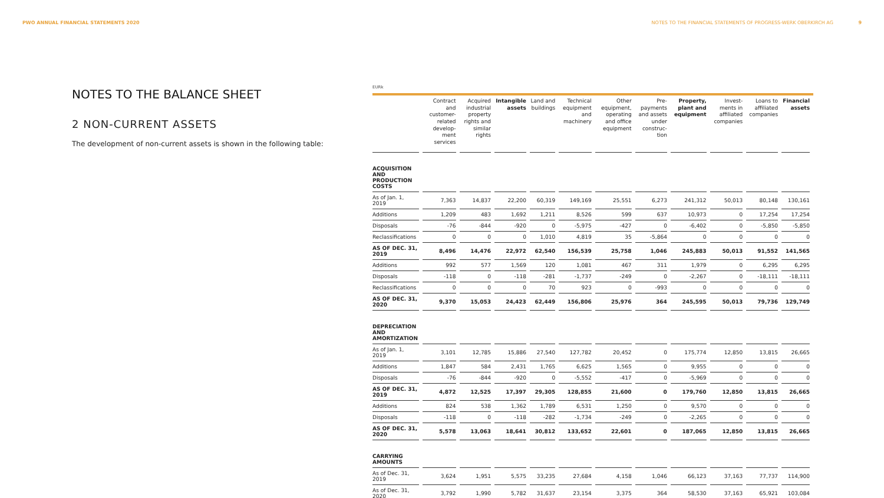PWO ANNUAL FINANCIAL STATEMENTS 2020 NOTES TO THE FINANCIAL STATEMENTS OF PROGRESS-WERK OBERKIRCH AG 9
NOTES TO THE BALANCE SHEET
2 NON-CURRENT ASSETS
The development of non-current assets is shown in the following table:
EURk
| | Contract and customer-related develop-ment services | Acquired industrial property rights and similar rights | Intangible assets | Land and buildings | Technical equipment and machinery | Other equipment, operating and office equipment | Pre-payments and assets under construc-tion | Property, plant and equipment | Invest-ments in affiliated companies | Loans to affiliated companies | Financial assets |
| --- | --- | --- | --- | --- | --- | --- | --- | --- | --- | --- | --- |
| ACQUISITION AND PRODUCTION COSTS | | | | | | | | | | | |
| As of Jan. 1, 2019 | 7,363 | 14,837 | 22,200 | 60,319 | 149,169 | 25,551 | 6,273 | 241,312 | 50,013 | 80,148 | 130,161 |
| Additions | 1,209 | 483 | 1,692 | 1,211 | 8,526 | 599 | 637 | 10,973 | 0 | 17,254 | 17,254 |
| Disposals | -76 | -844 | -920 | 0 | -5,975 | -427 | 0 | -6,402 | 0 | -5,850 | -5,850 |
| Reclassifications | 0 | 0 | 0 | 1,010 | 4,819 | 35 | -5,864 | 0 | 0 | 0 | 0 |
| AS OF DEC. 31, 2019 | 8,496 | 14,476 | 22,972 | 62,540 | 156,539 | 25,758 | 1,046 | 245,883 | 50,013 | 91,552 | 141,565 |
| Additions | 992 | 577 | 1,569 | 120 | 1,081 | 467 | 311 | 1,979 | 0 | 6,295 | 6,295 |
| Disposals | -118 | 0 | -118 | -281 | -1,737 | -249 | 0 | -2,267 | 0 | -18,111 | -18,111 |
| Reclassifications | 0 | 0 | 0 | 70 | 923 | 0 | -993 | 0 | 0 | 0 | 0 |
| AS OF DEC. 31, 2020 | 9,370 | 15,053 | 24,423 | 62,449 | 156,806 | 25,976 | 364 | 245,595 | 50,013 | 79,736 | 129,749 |
| DEPRECIATION AND AMORTIZATION | | | | | | | | | | | |
| As of Jan. 1, 2019 | 3,101 | 12,785 | 15,886 | 27,540 | 127,782 | 20,452 | 0 | 175,774 | 12,850 | 13,815 | 26,665 |
| Additions | 1,847 | 584 | 2,431 | 1,765 | 6,625 | 1,565 | 0 | 9,955 | 0 | 0 | 0 |
| Disposals | -76 | -844 | -920 | 0 | -5,552 | -417 | 0 | -5,969 | 0 | 0 | 0 |
| AS OF DEC. 31, 2019 | 4,872 | 12,525 | 17,397 | 29,305 | 128,855 | 21,600 | 0 | 179,760 | 12,850 | 13,815 | 26,665 |
| Additions | 824 | 538 | 1,362 | 1,789 | 6,531 | 1,250 | 0 | 9,570 | 0 | 0 | 0 |
| Disposals | -118 | 0 | -118 | -282 | -1,734 | -249 | 0 | -2,265 | 0 | 0 | 0 |
| AS OF DEC. 31, 2020 | 5,578 | 13,063 | 18,641 | 30,812 | 133,652 | 22,601 | 0 | 187,065 | 12,850 | 13,815 | 26,665 |
| CARRYING AMOUNTS | | | | | | | | | | | |
| As of Dec. 31, 2019 | 3,624 | 1,951 | 5,575 | 33,235 | 27,684 | 4,158 | 1,046 | 66,123 | 37,163 | 77,737 | 114,900 |
| As of Dec. 31, 2020 | 3,792 | 1,990 | 5,782 | 31,637 | 23,154 | 3,375 | 364 | 58,530 | 37,163 | 65,921 | 103,084 |